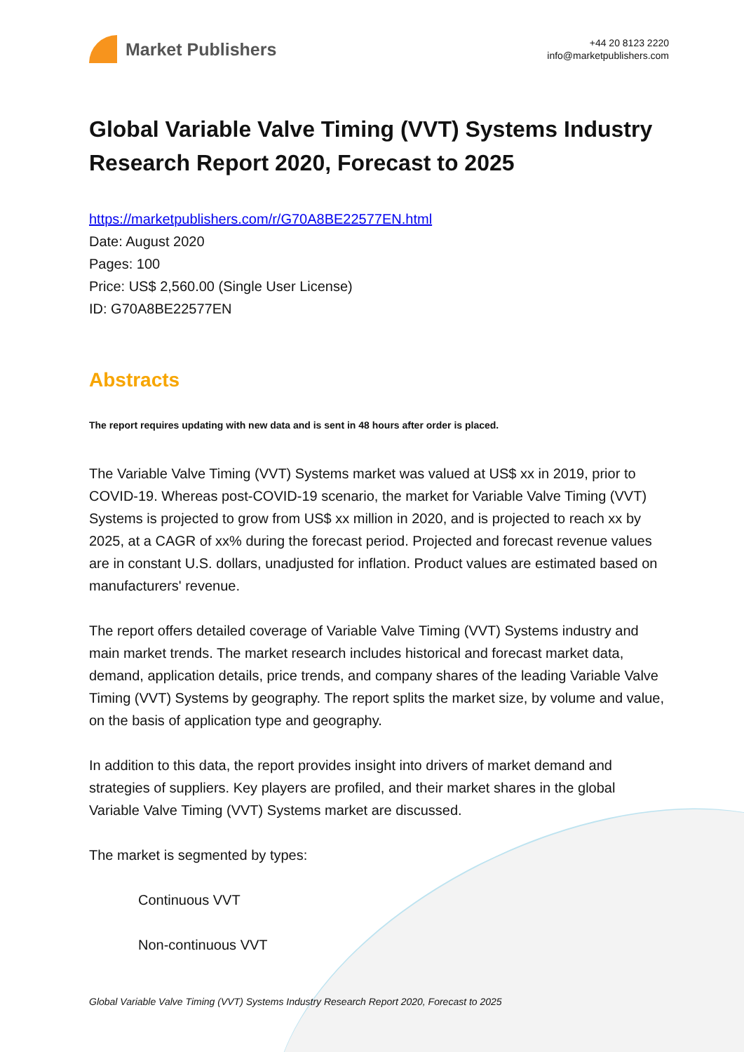Market Publishers
+44 20 8123 2220
info@marketpublishers.com
Global Variable Valve Timing (VVT) Systems Industry Research Report 2020, Forecast to 2025
https://marketpublishers.com/r/G70A8BE22577EN.html
Date: August 2020
Pages: 100
Price: US$ 2,560.00 (Single User License)
ID: G70A8BE22577EN
Abstracts
The report requires updating with new data and is sent in 48 hours after order is placed.
The Variable Valve Timing (VVT) Systems market was valued at US$ xx in 2019, prior to COVID-19. Whereas post-COVID-19 scenario, the market for Variable Valve Timing (VVT) Systems is projected to grow from US$ xx million in 2020, and is projected to reach xx by 2025, at a CAGR of xx% during the forecast period. Projected and forecast revenue values are in constant U.S. dollars, unadjusted for inflation. Product values are estimated based on manufacturers' revenue.
The report offers detailed coverage of Variable Valve Timing (VVT) Systems industry and main market trends. The market research includes historical and forecast market data, demand, application details, price trends, and company shares of the leading Variable Valve Timing (VVT) Systems by geography. The report splits the market size, by volume and value, on the basis of application type and geography.
In addition to this data, the report provides insight into drivers of market demand and strategies of suppliers. Key players are profiled, and their market shares in the global Variable Valve Timing (VVT) Systems market are discussed.
The market is segmented by types:
Continuous VVT
Non-continuous VVT
Global Variable Valve Timing (VVT) Systems Industry Research Report 2020, Forecast to 2025